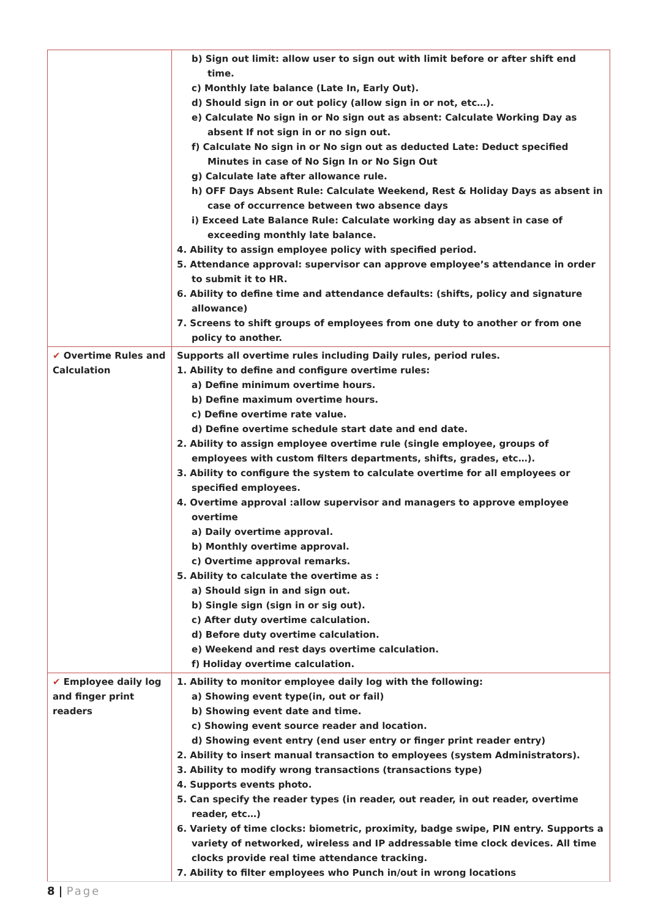| | b) Sign out limit: allow user to sign out with limit before or after shift end time. c) Monthly late balance (Late In, Early Out). d) Should sign in or out policy (allow sign in or not, etc…). e) Calculate No sign in or No sign out as absent: Calculate Working Day as absent If not sign in or no sign out. f) Calculate No sign in or No sign out as deducted Late: Deduct specified Minutes in case of No Sign In or No Sign Out g) Calculate late after allowance rule. h) OFF Days Absent Rule: Calculate Weekend, Rest & Holiday Days as absent in case of occurrence between two absence days i) Exceed Late Balance Rule: Calculate working day as absent in case of exceeding monthly late balance. 4. Ability to assign employee policy with specified period. 5. Attendance approval: supervisor can approve employee’s attendance in order to submit it to HR. 6. Ability to define time and attendance defaults: (shifts, policy and signature allowance) 7. Screens to shift groups of employees from one duty to another or from one policy to another. |
| ✔ Overtime Rules and Calculation | Supports all overtime rules including Daily rules, period rules. 1. Ability to define and configure overtime rules: a) Define minimum overtime hours. b) Define maximum overtime hours. c) Define overtime rate value. d) Define overtime schedule start date and end date. 2. Ability to assign employee overtime rule (single employee, groups of employees with custom filters departments, shifts, grades, etc…). 3. Ability to configure the system to calculate overtime for all employees or specified employees. 4. Overtime approval :allow supervisor and managers to approve employee overtime a) Daily overtime approval. b) Monthly overtime approval. c) Overtime approval remarks. 5. Ability to calculate the overtime as : a) Should sign in and sign out. b) Single sign (sign in or sig out). c) After duty overtime calculation. d) Before duty overtime calculation. e) Weekend and rest days overtime calculation. f) Holiday overtime calculation. |
| ✔ Employee daily log and finger print readers | 1. Ability to monitor employee daily log with the following: a) Showing event type(in, out or fail) b) Showing event date and time. c) Showing event source reader and location. d) Showing event entry (end user entry or finger print reader entry) 2. Ability to insert manual transaction to employees (system Administrators). 3. Ability to modify wrong transactions (transactions type) 4. Supports events photo. 5. Can specify the reader types (in reader, out reader, in out reader, overtime reader, etc…) 6. Variety of time clocks: biometric, proximity, badge swipe, PIN entry. Supports a variety of networked, wireless and IP addressable time clock devices. All time clocks provide real time attendance tracking. 7. Ability to filter employees who Punch in/out in wrong locations |
8 | Page